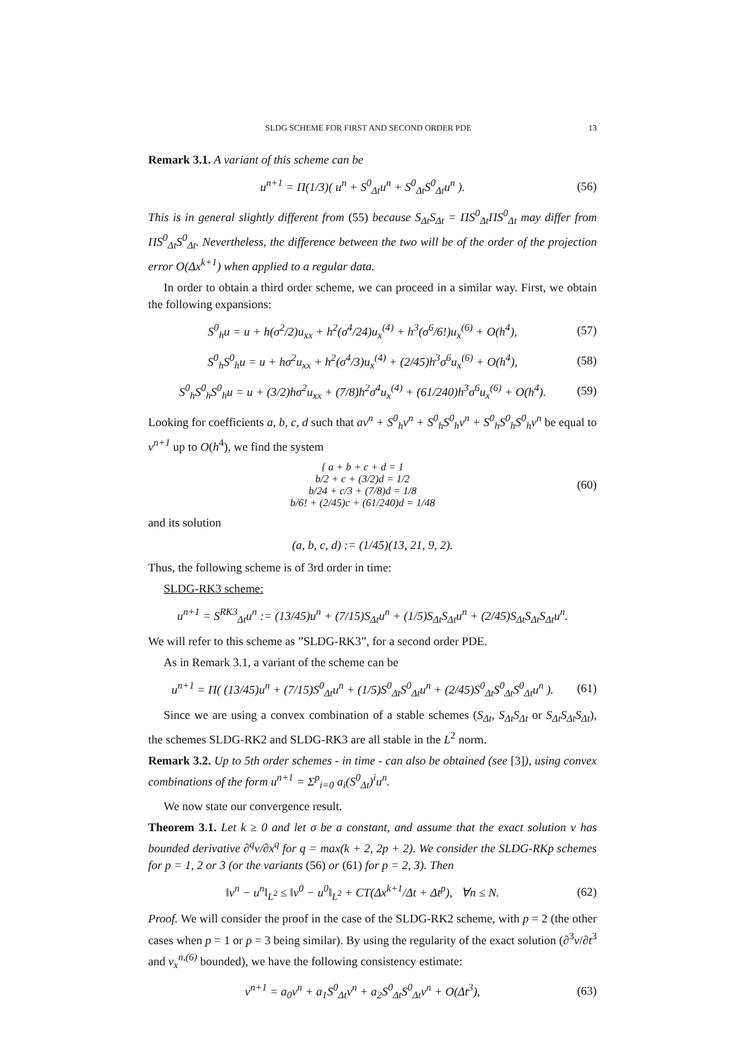SLDG SCHEME FOR FIRST AND SECOND ORDER PDE 13
Remark 3.1. A variant of this scheme can be
u<sup>n+1</sup> = Π(1/3)( u<sup>n</sup> + S<sup>0</sup><sub>Δt</sub>u<sup>n</sup> + S<sup>0</sup><sub>Δt</sub>S<sup>0</sup><sub>Δt</sub>u<sup>n</sup> ). (56)
This is in general slightly different from (55) because S<sub>Δt</sub>S<sub>Δt</sub> = ΠS<sup>0</sup><sub>Δt</sub>ΠS<sup>0</sup><sub>Δt</sub> may differ from ΠS<sup>0</sup><sub>Δt</sub>S<sup>0</sup><sub>Δt</sub>. Nevertheless, the difference between the two will be of the order of the projection error O(Δx<sup>k+1</sup>) when applied to a regular data.
In order to obtain a third order scheme, we can proceed in a similar way. First, we obtain the following expansions:
S<sup>0</sup><sub>h</sub>u = u + h(σ<sup>2</sup>/2)u<sub>xx</sub> + h<sup>2</sup>(σ<sup>4</sup>/24)u<sub>x</sub><sup>(4)</sup> + h<sup>3</sup>(σ<sup>6</sup>/6!)u<sub>x</sub><sup>(6)</sup> + O(h<sup>4</sup>), (57)
S<sup>0</sup><sub>h</sub>S<sup>0</sup><sub>h</sub>u = u + hσ<sup>2</sup>u<sub>xx</sub> + h<sup>2</sup>(σ<sup>4</sup>/3)u<sub>x</sub><sup>(4)</sup> + (2/45)h<sup>3</sup>σ<sup>6</sup>u<sub>x</sub><sup>(6)</sup> + O(h<sup>4</sup>), (58)
S<sup>0</sup><sub>h</sub>S<sup>0</sup><sub>h</sub>S<sup>0</sup><sub>h</sub>u = u + (3/2)hσ<sup>2</sup>u<sub>xx</sub> + (7/8)h<sup>2</sup>σ<sup>4</sup>u<sub>x</sub><sup>(4)</sup> + (61/240)h<sup>3</sup>σ<sup>6</sup>u<sub>x</sub><sup>(6)</sup> + O(h<sup>4</sup>). (59)
Looking for coefficients a, b, c, d such that av<sup>n</sup> + S<sup>0</sup><sub>h</sub>v<sup>n</sup> + S<sup>0</sup><sub>h</sub>S<sup>0</sup><sub>h</sub>v<sup>n</sup> + S<sup>0</sup><sub>h</sub>S<sup>0</sup><sub>h</sub>S<sup>0</sup><sub>h</sub>v<sup>n</sup> be equal to v<sup>n+1</sup> up to O(h<sup>4</sup>), we find the system
{ a + b + c + d = 1
b/2 + c + (3/2)d = 1/2
b/24 + c/3 + (7/8)d = 1/8
b/6! + (2/45)c + (61/240)d = 1/48 (60)
and its solution
(a, b, c, d) := (1/45)(13, 21, 9, 2).
Thus, the following scheme is of 3rd order in time:
SLDG-RK3 scheme:
u<sup>n+1</sup> = S<sup>RK3</sup><sub>Δt</sub>u<sup>n</sup> := (13/45)u<sup>n</sup> + (7/15)S<sub>Δt</sub>u<sup>n</sup> + (1/5)S<sub>Δt</sub>S<sub>Δt</sub>u<sup>n</sup> + (2/45)S<sub>Δt</sub>S<sub>Δt</sub>S<sub>Δt</sub>u<sup>n</sup>.
We will refer to this scheme as ”SLDG-RK3”, for a second order PDE.
As in Remark 3.1, a variant of the scheme can be
u<sup>n+1</sup> = Π( (13/45)u<sup>n</sup> + (7/15)S<sup>0</sup><sub>Δt</sub>u<sup>n</sup> + (1/5)S<sup>0</sup><sub>Δt</sub>S<sup>0</sup><sub>Δt</sub>u<sup>n</sup> + (2/45)S<sup>0</sup><sub>Δt</sub>S<sup>0</sup><sub>Δt</sub>S<sup>0</sup><sub>Δt</sub>u<sup>n</sup> ). (61)
Since we are using a convex combination of a stable schemes (S<sub>Δt</sub>, S<sub>Δt</sub>S<sub>Δt</sub> or S<sub>Δt</sub>S<sub>Δt</sub>S<sub>Δt</sub>), the schemes SLDG-RK2 and SLDG-RK3 are all stable in the L<sup>2</sup> norm.
Remark 3.2. Up to 5th order schemes - in time - can also be obtained (see [3]), using convex combinations of the form u<sup>n+1</sup> = Σ<sup>p</sup><sub>i=0</sub> a<sub>i</sub>(S<sup>0</sup><sub>Δt</sub>)<sup>i</sup>u<sup>n</sup>.
We now state our convergence result.
Theorem 3.1. Let k ≥ 0 and let σ be a constant, and assume that the exact solution v has bounded derivative ∂<sup>q</sup>v/∂x<sup>q</sup> for q = max(k + 2, 2p + 2). We consider the SLDG-RKp schemes for p = 1, 2 or 3 (or the variants (56) or (61) for p = 2, 3). Then
‖v<sup>n</sup> − u<sup>n</sup>‖<sub>L<sup>2</sup></sub> ≤ ‖v<sup>0</sup> − u<sup>0</sup>‖<sub>L<sup>2</sup></sub> + CT(Δx<sup>k+1</sup>/Δt + Δt<sup>p</sup>), ∀n ≤ N. (62)
Proof. We will consider the proof in the case of the SLDG-RK2 scheme, with p = 2 (the other cases when p = 1 or p = 3 being similar). By using the regularity of the exact solution (∂<sup>3</sup>v/∂t<sup>3</sup> and v<sub>x</sub><sup>n,(6)</sup> bounded), we have the following consistency estimate:
v<sup>n+1</sup> = a<sub>0</sub>v<sup>n</sup> + a<sub>1</sub>S<sup>0</sup><sub>Δt</sub>v<sup>n</sup> + a<sub>2</sub>S<sup>0</sup><sub>Δt</sub>S<sup>0</sup><sub>Δt</sub>v<sup>n</sup> + O(Δt<sup>3</sup>), (63)